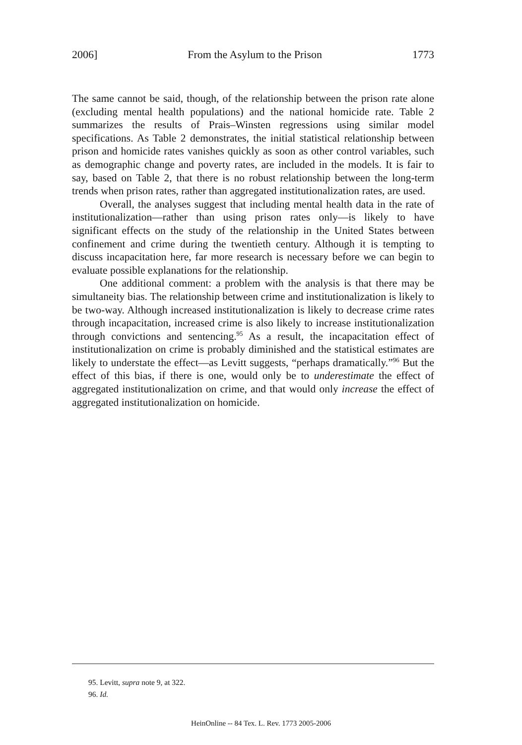2006] From the Asylum to the Prison 1773
The same cannot be said, though, of the relationship between the prison rate alone (excluding mental health populations) and the national homicide rate. Table 2 summarizes the results of Prais–Winsten regressions using similar model specifications. As Table 2 demonstrates, the initial statistical relationship between prison and homicide rates vanishes quickly as soon as other control variables, such as demographic change and poverty rates, are included in the models. It is fair to say, based on Table 2, that there is no robust relationship between the long-term trends when prison rates, rather than aggregated institutionalization rates, are used.
Overall, the analyses suggest that including mental health data in the rate of institutionalization—rather than using prison rates only—is likely to have significant effects on the study of the relationship in the United States between confinement and crime during the twentieth century. Although it is tempting to discuss incapacitation here, far more research is necessary before we can begin to evaluate possible explanations for the relationship.
One additional comment: a problem with the analysis is that there may be simultaneity bias. The relationship between crime and institutionalization is likely to be two-way. Although increased institutionalization is likely to decrease crime rates through incapacitation, increased crime is also likely to increase institutionalization through convictions and sentencing.<sup>95</sup> As a result, the incapacitation effect of institutionalization on crime is probably diminished and the statistical estimates are likely to understate the effect—as Levitt suggests, “perhaps dramatically.”<sup>96</sup> But the effect of this bias, if there is one, would only be to underestimate the effect of aggregated institutionalization on crime, and that would only increase the effect of aggregated institutionalization on homicide.
95. Levitt, supra note 9, at 322.
96. Id.
HeinOnline -- 84 Tex. L. Rev. 1773 2005-2006